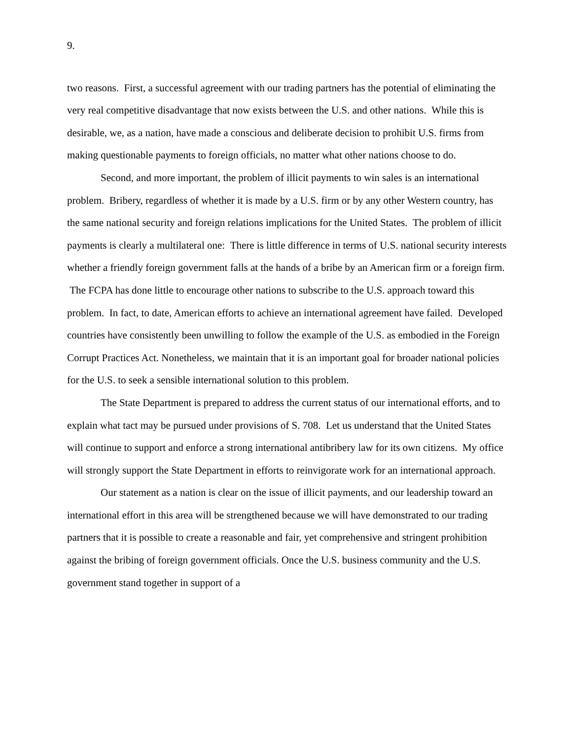9.
two reasons. First, a successful agreement with our trading partners has the potential of eliminating the very real competitive disadvantage that now exists between the U.S. and other nations. While this is desirable, we, as a nation, have made a conscious and deliberate decision to prohibit U.S. firms from making questionable payments to foreign officials, no matter what other nations choose to do.
Second, and more important, the problem of illicit payments to win sales is an international problem. Bribery, regardless of whether it is made by a U.S. firm or by any other Western country, has the same national security and foreign relations implications for the United States. The problem of illicit payments is clearly a multilateral one: There is little difference in terms of U.S. national security interests whether a friendly foreign government falls at the hands of a bribe by an American firm or a foreign firm. The FCPA has done little to encourage other nations to subscribe to the U.S. approach toward this problem. In fact, to date, American efforts to achieve an international agreement have failed. Developed countries have consistently been unwilling to follow the example of the U.S. as embodied in the Foreign Corrupt Practices Act. Nonetheless, we maintain that it is an important goal for broader national policies for the U.S. to seek a sensible international solution to this problem.
The State Department is prepared to address the current status of our international efforts, and to explain what tact may be pursued under provisions of S. 708. Let us understand that the United States will continue to support and enforce a strong international antibribery law for its own citizens. My office will strongly support the State Department in efforts to reinvigorate work for an international approach.
Our statement as a nation is clear on the issue of illicit payments, and our leadership toward an international effort in this area will be strengthened because we will have demonstrated to our trading partners that it is possible to create a reasonable and fair, yet comprehensive and stringent prohibition against the bribing of foreign government officials. Once the U.S. business community and the U.S. government stand together in support of a